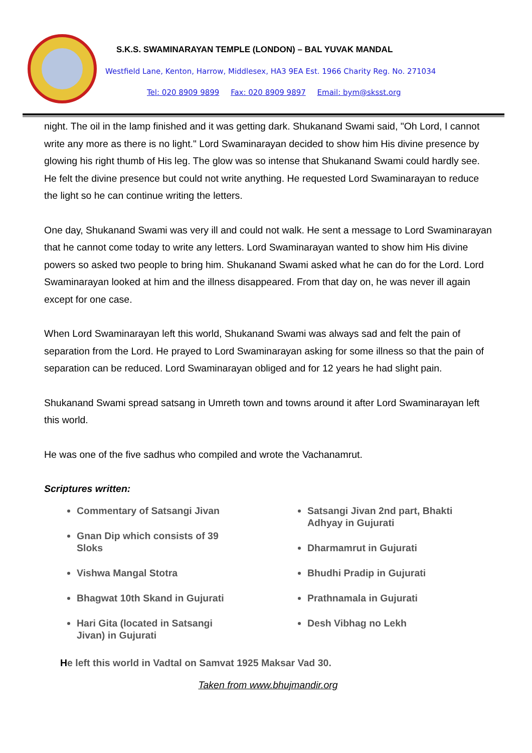S.K.S. SWAMINARAYAN TEMPLE (LONDON) – BAL YUVAK MANDAL
Westfield Lane, Kenton, Harrow, Middlesex, HA3 9EA Est. 1966 Charity Reg. No. 271034
Tel: 020 8909 9899 Fax: 020 8909 9897 Email: bym@sksst.org
night. The oil in the lamp finished and it was getting dark. Shukanand Swami said, "Oh Lord, I cannot write any more as there is no light." Lord Swaminarayan decided to show him His divine presence by glowing his right thumb of His leg. The glow was so intense that Shukanand Swami could hardly see. He felt the divine presence but could not write anything. He requested Lord Swaminarayan to reduce the light so he can continue writing the letters.
One day, Shukanand Swami was very ill and could not walk. He sent a message to Lord Swaminarayan that he cannot come today to write any letters. Lord Swaminarayan wanted to show him His divine powers so asked two people to bring him. Shukanand Swami asked what he can do for the Lord. Lord Swaminarayan looked at him and the illness disappeared. From that day on, he was never ill again except for one case.
When Lord Swaminarayan left this world, Shukanand Swami was always sad and felt the pain of separation from the Lord. He prayed to Lord Swaminarayan asking for some illness so that the pain of separation can be reduced. Lord Swaminarayan obliged and for 12 years he had slight pain.
Shukanand Swami spread satsang in Umreth town and towns around it after Lord Swaminarayan left this world.
He was one of the five sadhus who compiled and wrote the Vachanamrut.
Scriptures written:
Commentary of Satsangi Jivan
Gnan Dip which consists of 39 Sloks
Vishwa Mangal Stotra
Bhagwat 10th Skand in Gujurati
Hari Gita (located in Satsangi Jivan) in Gujurati
Satsangi Jivan 2nd part, Bhakti Adhyay in Gujurati
Dharmamrut in Gujurati
Bhudhi Pradip in Gujurati
Prathnamala in Gujurati
Desh Vibhag no Lekh
He left this world in Vadtal on Samvat 1925 Maksar Vad 30.
Taken from www.bhujmandir.org